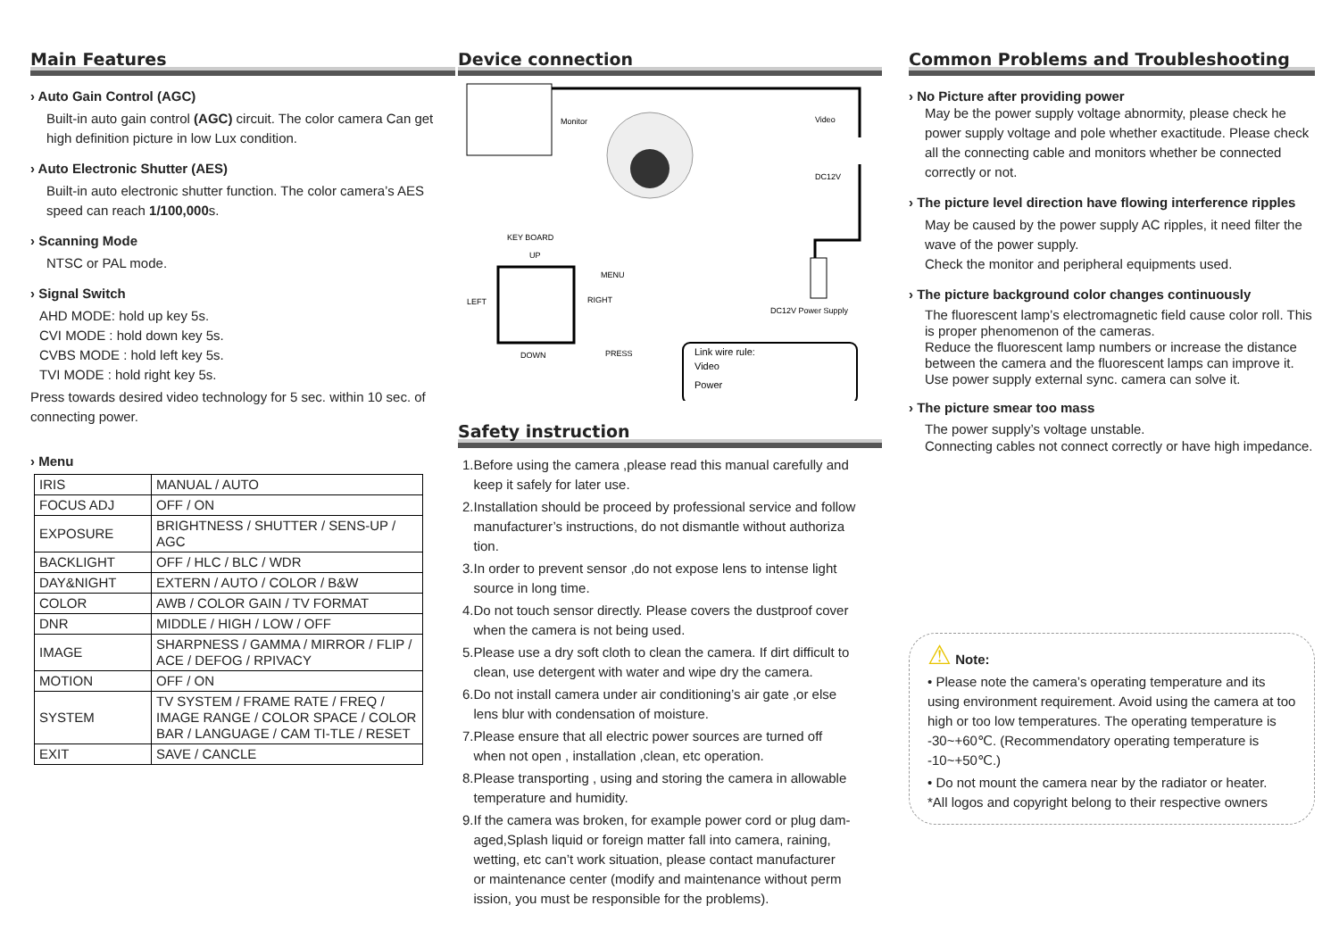Main Features
› Auto Gain Control (AGC)
Built-in auto gain control (AGC) circuit. The color camera Can get high definition picture in low Lux condition.
› Auto Electronic Shutter (AES)
Built-in auto electronic shutter function. The color camera’s AES speed can reach 1/100,000s.
› Scanning Mode
NTSC or PAL mode.
› Signal Switch
AHD MODE: hold up key 5s.
CVI MODE : hold down key 5s.
CVBS MODE : hold left key 5s.
TVI MODE : hold right key 5s.
Press towards desired video technology for 5 sec. within 10 sec. of connecting power.
› Menu
| IRIS | MANUAL / AUTO |
| FOCUS ADJ | OFF / ON |
| EXPOSURE | BRIGHTNESS / SHUTTER / SENS-UP / AGC |
| BACKLIGHT | OFF / HLC / BLC / WDR |
| DAY&NIGHT | EXTERN / AUTO / COLOR / B&W |
| COLOR | AWB / COLOR GAIN / TV FORMAT |
| DNR | MIDDLE / HIGH / LOW / OFF |
| IMAGE | SHARPNESS / GAMMA / MIRROR / FLIP / ACE / DEFOG / RPIVACY |
| MOTION | OFF / ON |
| SYSTEM | TV SYSTEM / FRAME RATE / FREQ / IMAGE RANGE / COLOR SPACE / COLOR BAR / LANGUAGE / CAM TI-TLE / RESET |
| EXIT | SAVE / CANCLE |
Device connection
Monitor
Video
DC12V
DC12V Power Supply
KEY BOARD
UP
MENU
LEFT
RIGHT
DOWN
PRESS
Link wire rule:
Video
Power
Safety instruction
1.Before using the camera ,please read this manual carefully and
keep it safely for later use.
2.Installation should be proceed by professional service and follow
manufacturer’s instructions, do not dismantle without authoriza
tion.
3.In order to prevent sensor ,do not expose lens to intense light
source in long time.
4.Do not touch sensor directly. Please covers the dustproof cover
when the camera is not being used.
5.Please use a dry soft cloth to clean the camera. If dirt difficult to
clean, use detergent with water and wipe dry the camera.
6.Do not install camera under air conditioning’s air gate ,or else
lens blur with condensation of moisture.
7.Please ensure that all electric power sources are turned off
when not open , installation ,clean, etc operation.
8.Please transporting , using and storing the camera in allowable
temperature and humidity.
9.If the camera was broken, for example power cord or plug dam-
aged,Splash liquid or foreign matter fall into camera, raining,
wetting, etc can’t work situation, please contact manufacturer
or maintenance center (modify and maintenance without perm
ission, you must be responsible for the problems).
Common Problems and Troubleshooting
› No Picture after providing power
May be the power supply voltage abnormity, please check he power supply voltage and pole whether exactitude. Please check all the connecting cable and monitors whether be connected correctly or not.
› The picture level direction have flowing interference ripples
May be caused by the power supply AC ripples, it need filter the wave of the power supply.
Check the monitor and peripheral equipments used.
› The picture background color changes continuously
The fluorescent lamp’s electromagnetic field cause color roll. This is proper phenomenon of the cameras.
Reduce the fluorescent lamp numbers or increase the distance between the camera and the fluorescent lamps can improve it.
Use power supply external sync. camera can solve it.
› The picture smear too mass
The power supply’s voltage unstable.
Connecting cables not connect correctly or have high impedance.
⚠ Note:
• Please note the camera’s operating temperature and its using environment requirement. Avoid using the camera at too high or too low temperatures. The operating temperature is -30~+60℃. (Recommendatory operating temperature is -10~+50℃.)
• Do not mount the camera near by the radiator or heater.
*All logos and copyright belong to their respective owners